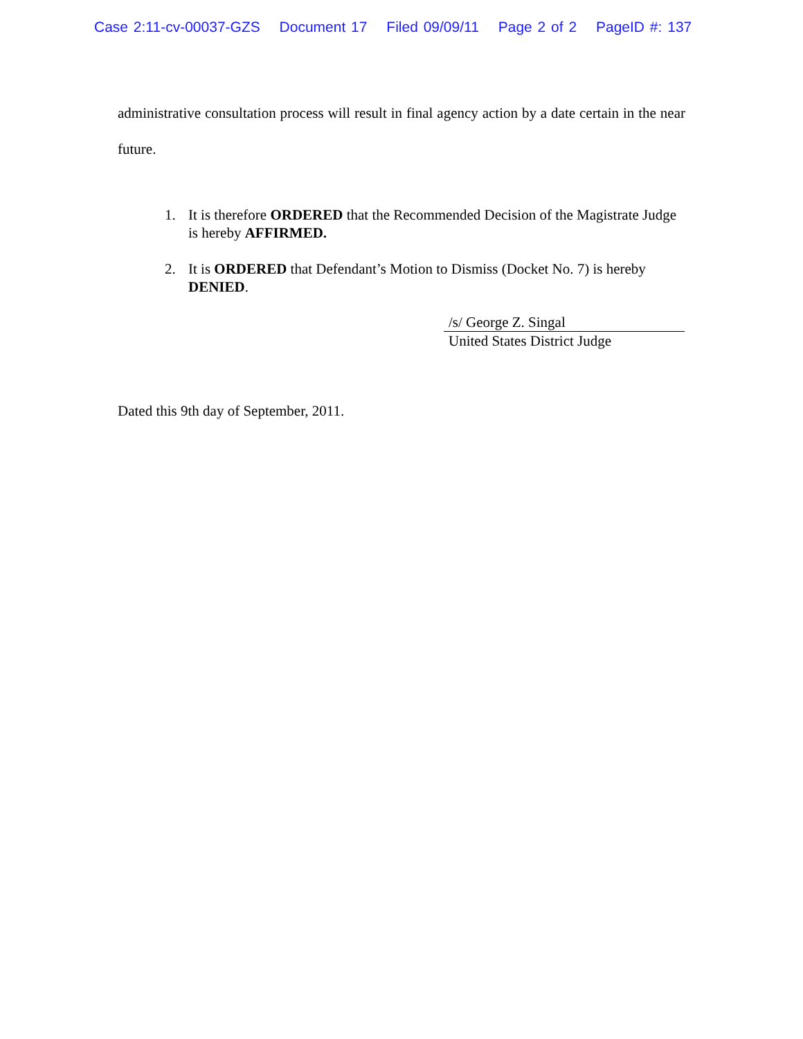Case 2:11-cv-00037-GZS Document 17 Filed 09/09/11 Page 2 of 2 PageID #: 137
administrative consultation process will result in final agency action by a date certain in the near future.
1. It is therefore ORDERED that the Recommended Decision of the Magistrate Judge is hereby AFFIRMED.
2. It is ORDERED that Defendant’s Motion to Dismiss (Docket No. 7) is hereby DENIED.
/s/ George Z. Singal
United States District Judge
Dated this 9th day of September, 2011.